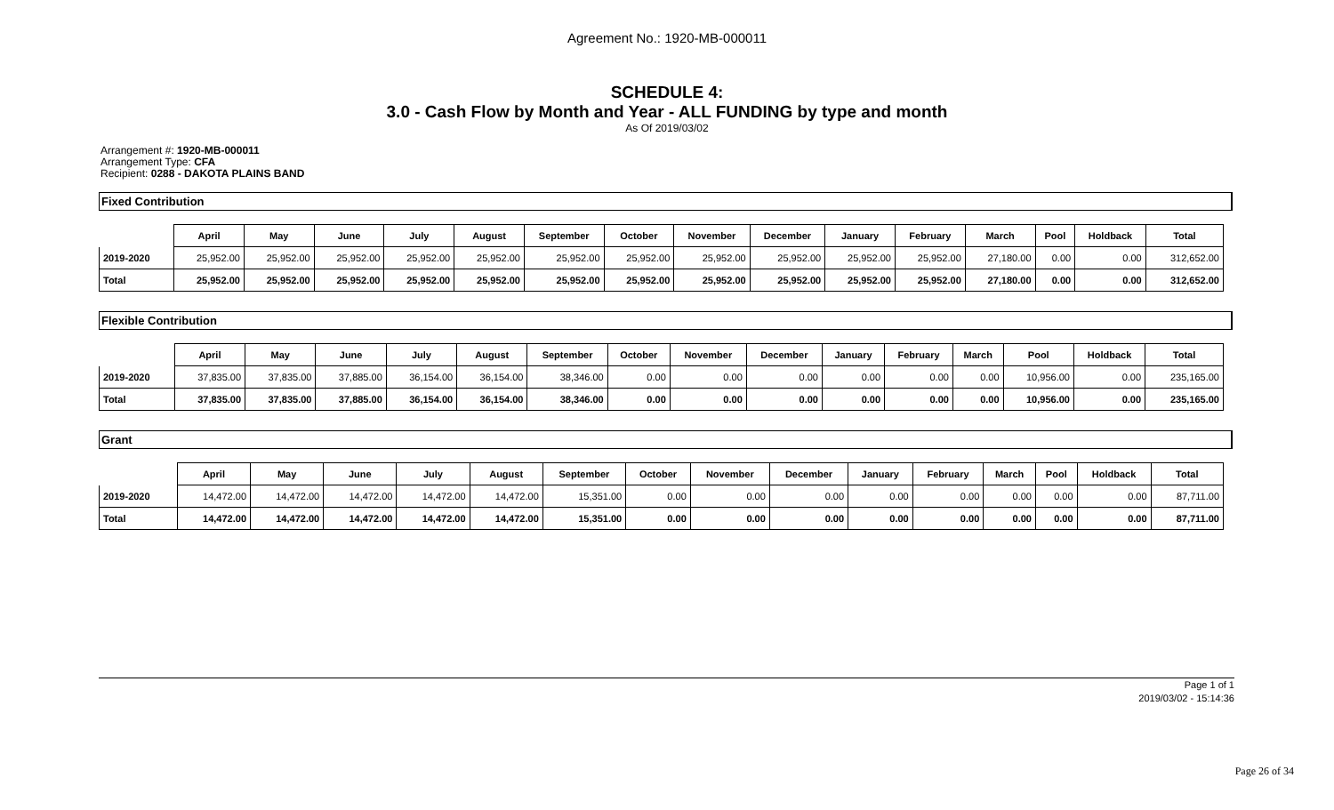Agreement No.: 1920-MB-000011
SCHEDULE 4:
3.0 - Cash Flow by Month and Year - ALL FUNDING by type and month
As Of 2019/03/02
Arrangement #: 1920-MB-000011
Arrangement Type: CFA
Recipient: 0288 - DAKOTA PLAINS BAND
Fixed Contribution
| | April | May | June | July | August | September | October | November | December | January | February | March | Pool | Holdback | Total |
| --- | --- | --- | --- | --- | --- | --- | --- | --- | --- | --- | --- | --- | --- | --- | --- |
| 2019-2020 | 25,952.00 | 25,952.00 | 25,952.00 | 25,952.00 | 25,952.00 | 25,952.00 | 25,952.00 | 25,952.00 | 25,952.00 | 25,952.00 | 25,952.00 | 27,180.00 | 0.00 | 0.00 | 312,652.00 |
| Total | 25,952.00 | 25,952.00 | 25,952.00 | 25,952.00 | 25,952.00 | 25,952.00 | 25,952.00 | 25,952.00 | 25,952.00 | 25,952.00 | 25,952.00 | 27,180.00 | 0.00 | 0.00 | 312,652.00 |
Flexible Contribution
| | April | May | June | July | August | September | October | November | December | January | February | March | Pool | Holdback | Total |
| --- | --- | --- | --- | --- | --- | --- | --- | --- | --- | --- | --- | --- | --- | --- | --- |
| 2019-2020 | 37,835.00 | 37,835.00 | 37,885.00 | 36,154.00 | 36,154.00 | 38,346.00 | 0.00 | 0.00 | 0.00 | 0.00 | 0.00 | 0.00 | 10,956.00 | 0.00 | 235,165.00 |
| Total | 37,835.00 | 37,835.00 | 37,885.00 | 36,154.00 | 36,154.00 | 38,346.00 | 0.00 | 0.00 | 0.00 | 0.00 | 0.00 | 0.00 | 10,956.00 | 0.00 | 235,165.00 |
Grant
| | April | May | June | July | August | September | October | November | December | January | February | March | Pool | Holdback | Total |
| --- | --- | --- | --- | --- | --- | --- | --- | --- | --- | --- | --- | --- | --- | --- | --- |
| 2019-2020 | 14,472.00 | 14,472.00 | 14,472.00 | 14,472.00 | 14,472.00 | 15,351.00 | 0.00 | 0.00 | 0.00 | 0.00 | 0.00 | 0.00 | 0.00 | 0.00 | 87,711.00 |
| Total | 14,472.00 | 14,472.00 | 14,472.00 | 14,472.00 | 14,472.00 | 15,351.00 | 0.00 | 0.00 | 0.00 | 0.00 | 0.00 | 0.00 | 0.00 | 0.00 | 87,711.00 |
Page 1 of 1
2019/03/02 - 15:14:36
Page 26 of 34